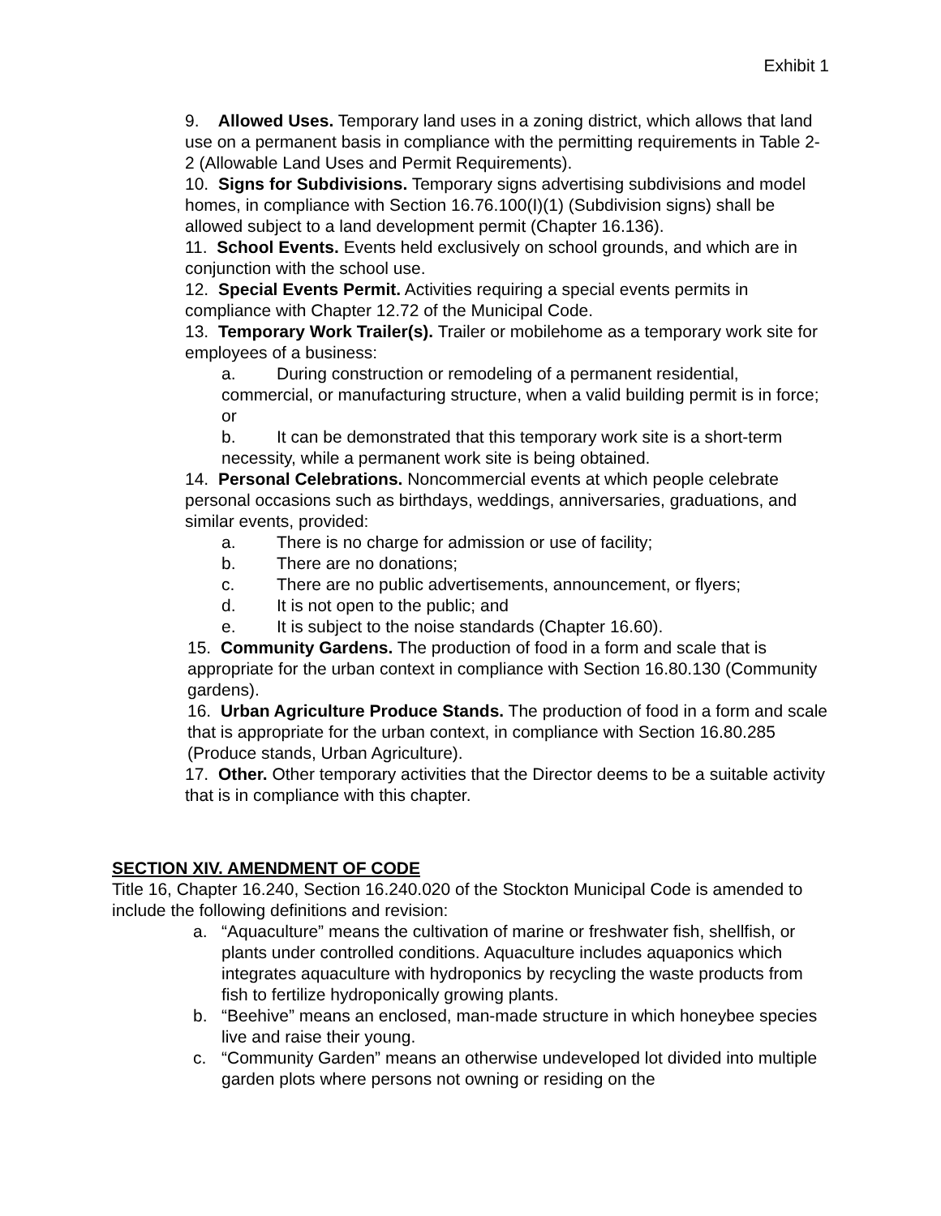Exhibit 1
9. Allowed Uses. Temporary land uses in a zoning district, which allows that land use on a permanent basis in compliance with the permitting requirements in Table 2-2 (Allowable Land Uses and Permit Requirements).
10. Signs for Subdivisions. Temporary signs advertising subdivisions and model homes, in compliance with Section 16.76.100(I)(1) (Subdivision signs) shall be allowed subject to a land development permit (Chapter 16.136).
11. School Events. Events held exclusively on school grounds, and which are in conjunction with the school use.
12. Special Events Permit. Activities requiring a special events permits in compliance with Chapter 12.72 of the Municipal Code.
13. Temporary Work Trailer(s). Trailer or mobilehome as a temporary work site for employees of a business:
a. During construction or remodeling of a permanent residential,
commercial, or manufacturing structure, when a valid building permit is in force; or
b. It can be demonstrated that this temporary work site is a short-term
necessity, while a permanent work site is being obtained.
14. Personal Celebrations. Noncommercial events at which people celebrate personal occasions such as birthdays, weddings, anniversaries, graduations, and similar events, provided:
a. There is no charge for admission or use of facility;
b. There are no donations;
c. There are no public advertisements, announcement, or flyers;
d. It is not open to the public; and
e. It is subject to the noise standards (Chapter 16.60).
15. Community Gardens. The production of food in a form and scale that is appropriate for the urban context in compliance with Section 16.80.130 (Community gardens).
16. Urban Agriculture Produce Stands. The production of food in a form and scale that is appropriate for the urban context, in compliance with Section 16.80.285 (Produce stands, Urban Agriculture).
17. Other. Other temporary activities that the Director deems to be a suitable activity that is in compliance with this chapter.
SECTION XIV. AMENDMENT OF CODE
Title 16, Chapter 16.240, Section 16.240.020 of the Stockton Municipal Code is amended to include the following definitions and revision:
a. “Aquaculture” means the cultivation of marine or freshwater fish, shellfish, or plants under controlled conditions. Aquaculture includes aquaponics which integrates aquaculture with hydroponics by recycling the waste products from fish to fertilize hydroponically growing plants.
b. “Beehive” means an enclosed, man-made structure in which honeybee species live and raise their young.
c. “Community Garden” means an otherwise undeveloped lot divided into multiple garden plots where persons not owning or residing on the